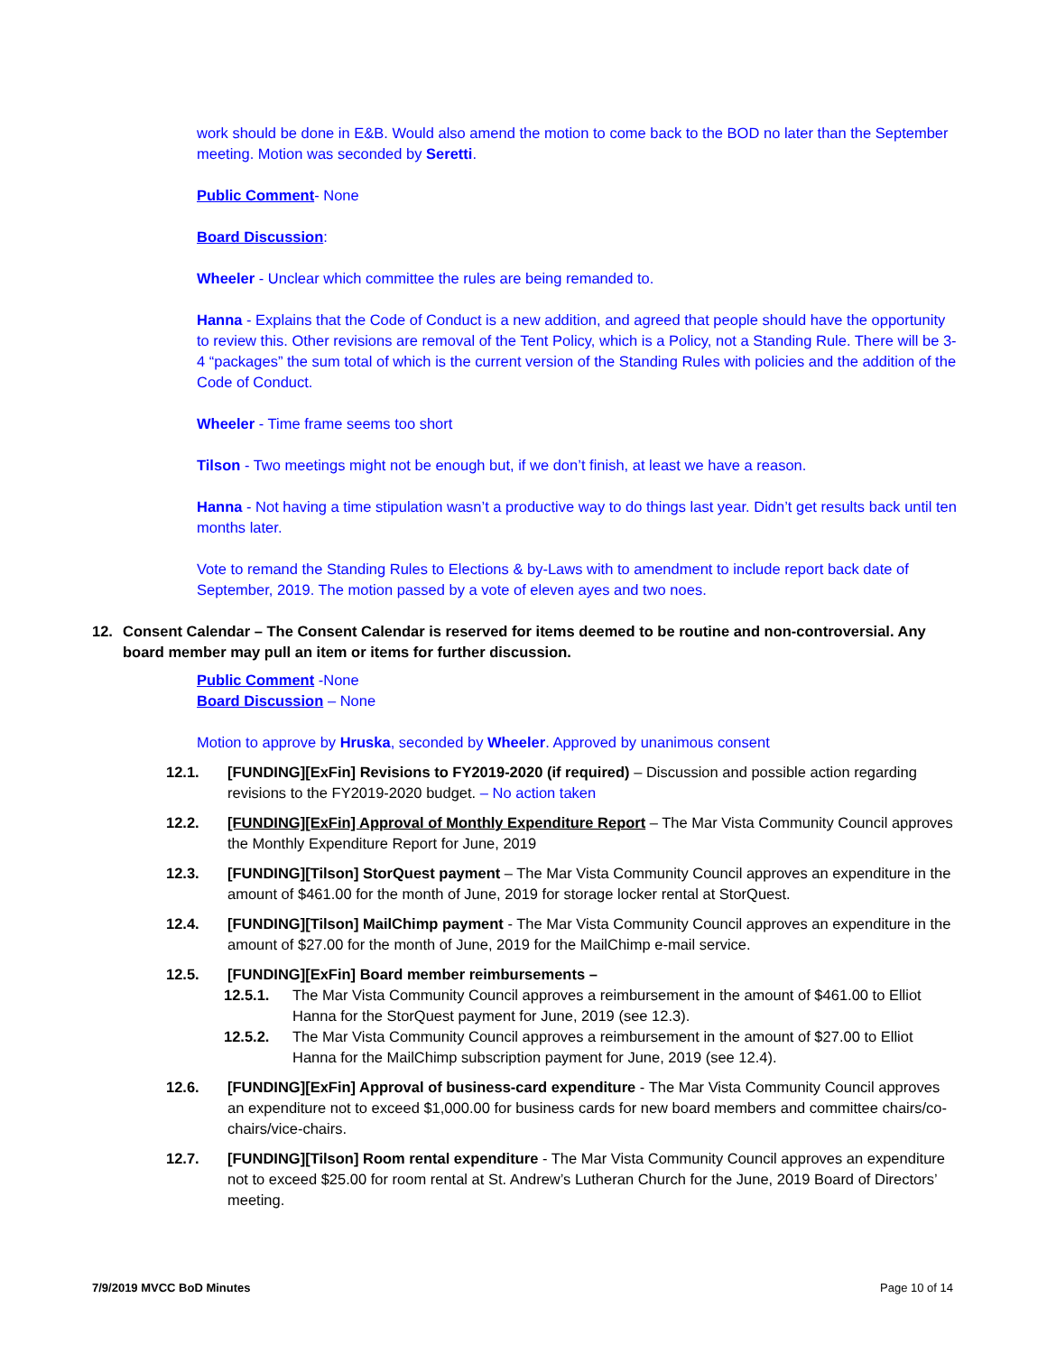work should be done in E&B. Would also amend the motion to come back to the BOD no later than the September meeting. Motion was seconded by Seretti.
Public Comment- None
Board Discussion:
Wheeler - Unclear which committee the rules are being remanded to.
Hanna - Explains that the Code of Conduct is a new addition, and agreed that people should have the opportunity to review this. Other revisions are removal of the Tent Policy, which is a Policy, not a Standing Rule. There will be 3-4 “packages” the sum total of which is the current version of the Standing Rules with policies and the addition of the Code of Conduct.
Wheeler - Time frame seems too short
Tilson - Two meetings might not be enough but, if we don’t finish, at least we have a reason.
Hanna - Not having a time stipulation wasn’t a productive way to do things last year. Didn’t get results back until ten months later.
Vote to remand the Standing Rules to Elections & by-Laws with to amendment to include report back date of September, 2019. The motion passed by a vote of eleven ayes and two noes.
12. Consent Calendar – The Consent Calendar is reserved for items deemed to be routine and non-controversial. Any board member may pull an item or items for further discussion.
Public Comment -None
Board Discussion – None
Motion to approve by Hruska, seconded by Wheeler. Approved by unanimous consent
12.1. [FUNDING][ExFin] Revisions to FY2019-2020 (if required) – Discussion and possible action regarding revisions to the FY2019-2020 budget. – No action taken
12.2. [FUNDING][ExFin] Approval of Monthly Expenditure Report – The Mar Vista Community Council approves the Monthly Expenditure Report for June, 2019
12.3. [FUNDING][Tilson] StorQuest payment – The Mar Vista Community Council approves an expenditure in the amount of $461.00 for the month of June, 2019 for storage locker rental at StorQuest.
12.4. [FUNDING][Tilson] MailChimp payment - The Mar Vista Community Council approves an expenditure in the amount of $27.00 for the month of June, 2019 for the MailChimp e-mail service.
12.5. [FUNDING][ExFin] Board member reimbursements –
12.5.1. The Mar Vista Community Council approves a reimbursement in the amount of $461.00 to Elliot Hanna for the StorQuest payment for June, 2019 (see 12.3).
12.5.2. The Mar Vista Community Council approves a reimbursement in the amount of $27.00 to Elliot Hanna for the MailChimp subscription payment for June, 2019 (see 12.4).
12.6. [FUNDING][ExFin] Approval of business-card expenditure - The Mar Vista Community Council approves an expenditure not to exceed $1,000.00 for business cards for new board members and committee chairs/co-chairs/vice-chairs.
12.7. [FUNDING][Tilson] Room rental expenditure - The Mar Vista Community Council approves an expenditure not to exceed $25.00 for room rental at St. Andrew’s Lutheran Church for the June, 2019 Board of Directors’ meeting.
7/9/2019 MVCC BoD Minutes Page 10 of 14